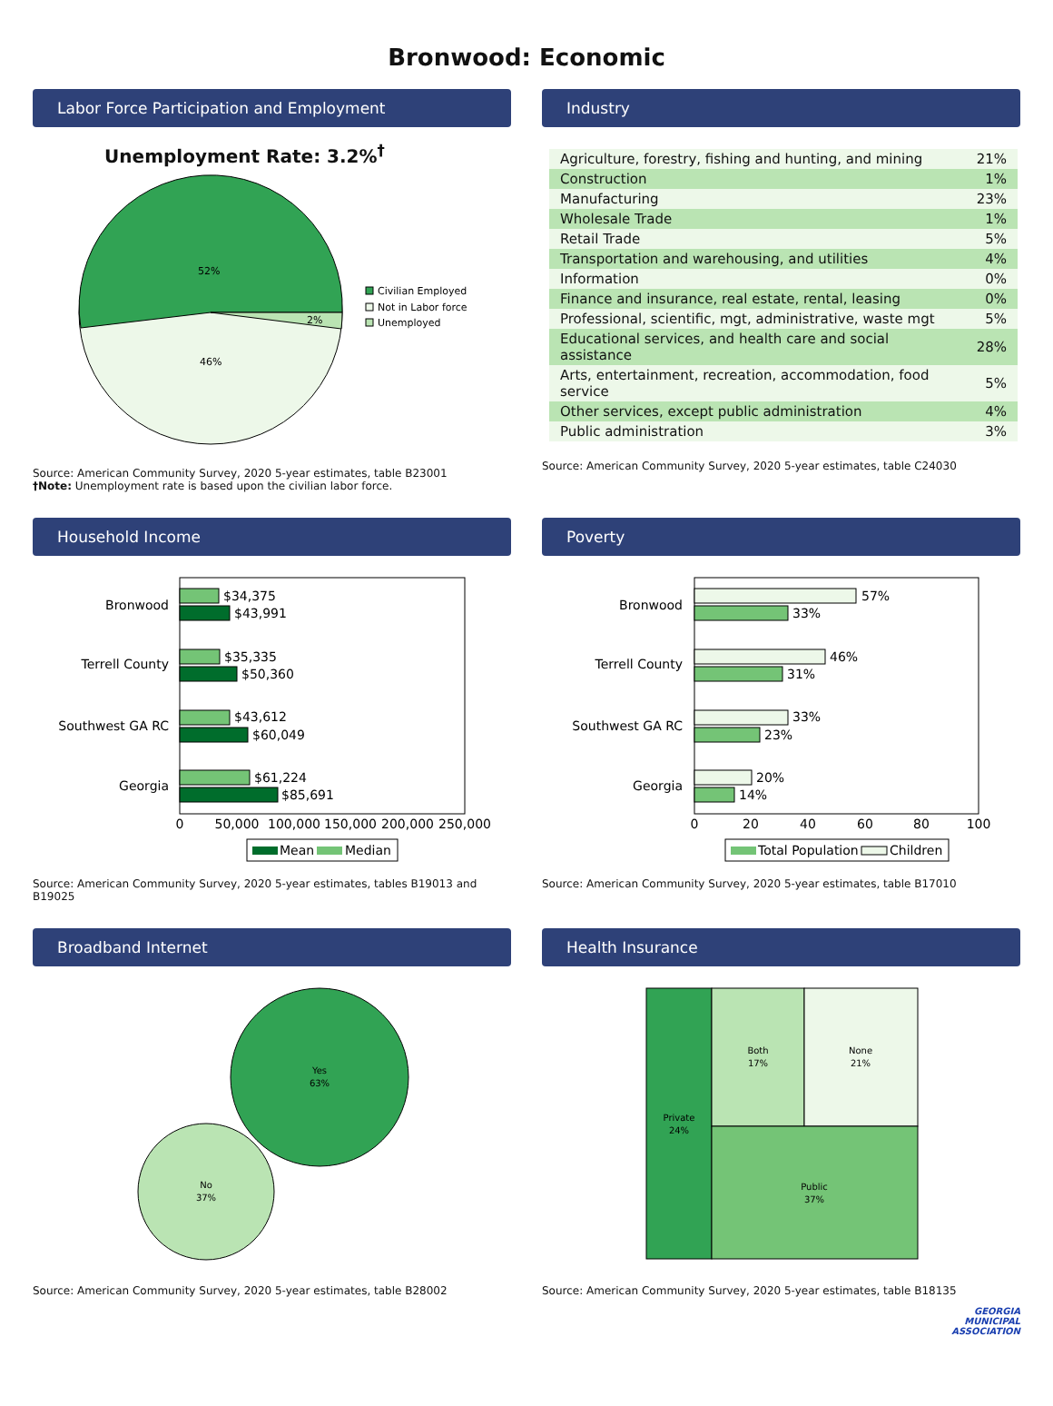Bronwood: Economic
Labor Force Participation and Employment
Unemployment Rate: 3.2%<sup>†</sup>
52%
46%
2%
Civilian Employed
Not in Labor force
Unemployed
Source: American Community Survey, 2020 5-year estimates, table B23001
†Note: Unemployment rate is based upon the civilian labor force.
Industry
| Agriculture, forestry, fishing and hunting, and mining | 21% |
| Construction | 1% |
| Manufacturing | 23% |
| Wholesale Trade | 1% |
| Retail Trade | 5% |
| Transportation and warehousing, and utilities | 4% |
| Information | 0% |
| Finance and insurance, real estate, rental, leasing | 0% |
| Professional, scientific, mgt, administrative, waste mgt | 5% |
| Educational services, and health care and social assistance | 28% |
| Arts, entertainment, recreation, accommodation, food service | 5% |
| Other services, except public administration | 4% |
| Public administration | 3% |
Source: American Community Survey, 2020 5-year estimates, table C24030
Household Income
Bronwood
Terrell County
Southwest GA RC
Georgia
$34,375
$43,991
$35,335
$50,360
$43,612
$60,049
$61,224
$85,691
0
50,000
100,000
150,000
200,000
250,000
Mean
Median
Source: American Community Survey, 2020 5-year estimates, tables B19013 and B19025
Poverty
Bronwood
Terrell County
Southwest GA RC
Georgia
57%
33%
46%
31%
33%
23%
20%
14%
0
20
40
60
80
100
Total Population
Children
Source: American Community Survey, 2020 5-year estimates, table B17010
Broadband Internet
Yes
63%
No
37%
Source: American Community Survey, 2020 5-year estimates, table B28002
Health Insurance
Private
24%
Both
17%
None
21%
Public
37%
Source: American Community Survey, 2020 5-year estimates, table B18135
GEORGIA
MUNICIPAL
ASSOCIATION